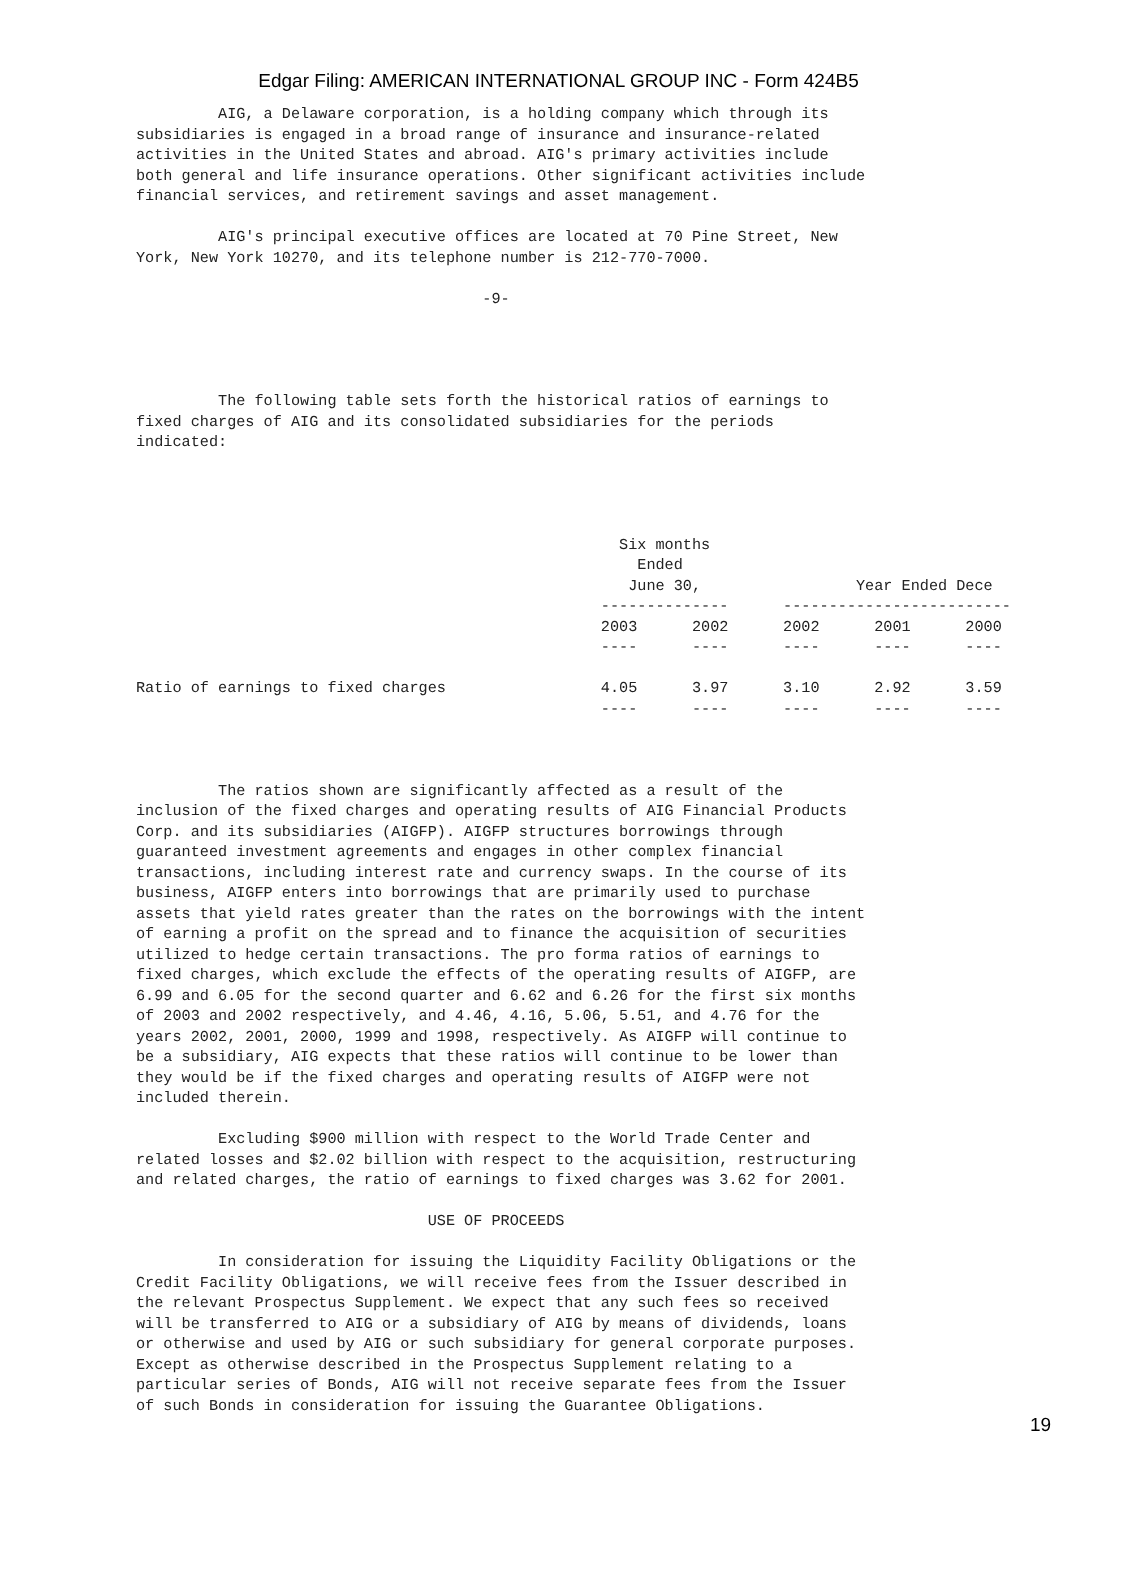Edgar Filing: AMERICAN INTERNATIONAL GROUP INC - Form 424B5
         AIG, a Delaware corporation, is a holding company which through its
subsidiaries is engaged in a broad range of insurance and insurance-related
activities in the United States and abroad. AIG's primary activities include
both general and life insurance operations. Other significant activities include
financial services, and retirement savings and asset management.

         AIG's principal executive offices are located at 70 Pine Street, New
York, New York 10270, and its telephone number is 212-770-7000.

                                      -9-




         The following table sets forth the historical ratios of earnings to
fixed charges of AIG and its consolidated subsidiaries for the periods
indicated:




                                                     Six months
                                                       Ended
                                                      June 30,                 Year Ended Dece
                                                   --------------      -------------------------
                                                   2003      2002      2002      2001      2000
                                                   ----      ----      ----      ----      ----

Ratio of earnings to fixed charges                 4.05      3.97      3.10      2.92      3.59
                                                   ----      ----      ----      ----      ----



         The ratios shown are significantly affected as a result of the
inclusion of the fixed charges and operating results of AIG Financial Products
Corp. and its subsidiaries (AIGFP). AIGFP structures borrowings through
guaranteed investment agreements and engages in other complex financial
transactions, including interest rate and currency swaps. In the course of its
business, AIGFP enters into borrowings that are primarily used to purchase
assets that yield rates greater than the rates on the borrowings with the intent
of earning a profit on the spread and to finance the acquisition of securities
utilized to hedge certain transactions. The pro forma ratios of earnings to
fixed charges, which exclude the effects of the operating results of AIGFP, are
6.99 and 6.05 for the second quarter and 6.62 and 6.26 for the first six months
of 2003 and 2002 respectively, and 4.46, 4.16, 5.06, 5.51, and 4.76 for the
years 2002, 2001, 2000, 1999 and 1998, respectively. As AIGFP will continue to
be a subsidiary, AIG expects that these ratios will continue to be lower than
they would be if the fixed charges and operating results of AIGFP were not
included therein.

         Excluding $900 million with respect to the World Trade Center and
related losses and $2.02 billion with respect to the acquisition, restructuring
and related charges, the ratio of earnings to fixed charges was 3.62 for 2001.

                                USE OF PROCEEDS

         In consideration for issuing the Liquidity Facility Obligations or the
Credit Facility Obligations, we will receive fees from the Issuer described in
the relevant Prospectus Supplement. We expect that any such fees so received
will be transferred to AIG or a subsidiary of AIG by means of dividends, loans
or otherwise and used by AIG or such subsidiary for general corporate purposes.
Except as otherwise described in the Prospectus Supplement relating to a
particular series of Bonds, AIG will not receive separate fees from the Issuer
of such Bonds in consideration for issuing the Guarantee Obligations.
19